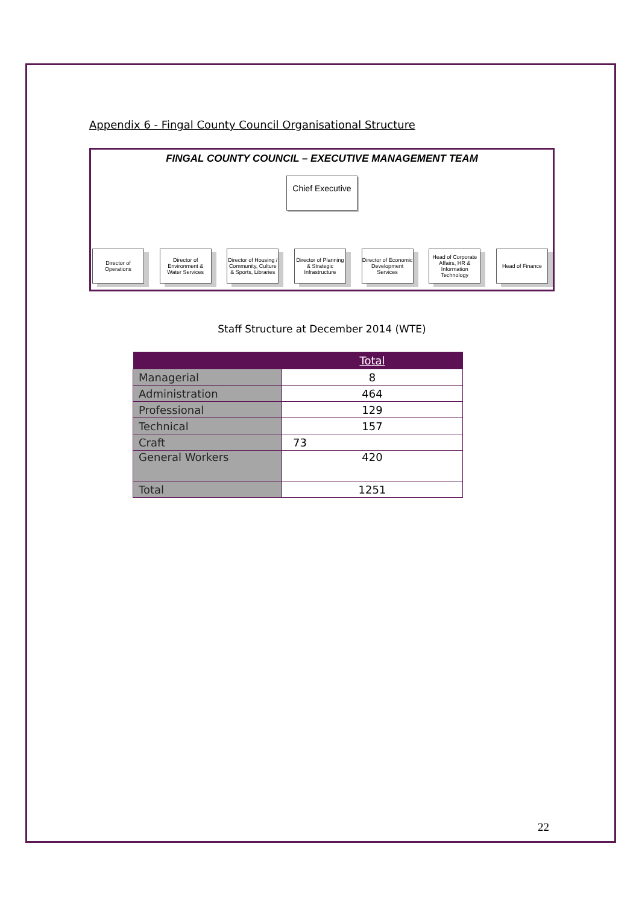Appendix 6 - Fingal County Council Organisational Structure
FINGAL COUNTY COUNCIL – EXECUTIVE MANAGEMENT TEAM
Chief Executive
Director of Operations
Director of Environment & Water Services
Director of Housing / Community, Culture & Sports, Libraries
Director of Planning & Strategic Infrastructure
Director of Economic Development Services
Head of Corporate Affairs, HR & Information Technology
Head of Finance
Staff Structure at December 2014 (WTE)
| | Total |
| --- | --- |
| Managerial | 8 |
| Administration | 464 |
| Professional | 129 |
| Technical | 157 |
| Craft | 73 |
| General Workers | 420 |
| Total | 1251 |
22